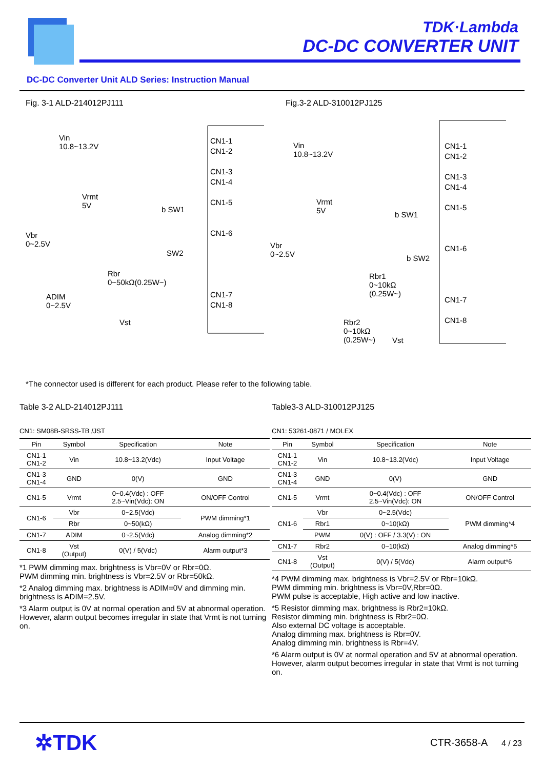TDK·Lambda
DC-DC CONVERTER UNIT
DC-DC Converter Unit ALD Series: Instruction Manual
Fig. 3-1 ALD-214012PJ111
CN1-1
CN1-2
CN1-3
CN1-4
CN1-5
CN1-6
CN1-7
CN1-8
Vin
10.8~13.2V
Vrmt
5V
Vbr
0~2.5V
Rbr
0~50kΩ(0.25W~)
ADIM
0~2.5V
Vst
b SW1
SW2
Fig.3-2 ALD-310012PJ125
CN1-1
CN1-2
CN1-3
CN1-4
CN1-5
CN1-6
CN1-7
CN1-8
Vin
10.8~13.2V
Vrmt
5V
Vbr
0~2.5V
Rbr1
0~10kΩ
(0.25W~)
Rbr2
0~10kΩ
(0.25W~)
Vst
b SW1
b SW2
*The connector used is different for each product. Please refer to the following table.
Table 3-2 ALD-214012PJ111
CN1: SM08B-SRSS-TB /JST
| Pin | Symbol | Specification | Note |
| --- | --- | --- | --- |
| CN1-1 CN1-2 | Vin | 10.8~13.2(Vdc) | Input Voltage |
| CN1-3 CN1-4 | GND | 0(V) | GND |
| CN1-5 | Vrmt | 0~0.4(Vdc) : OFF 2.5~Vin(Vdc): ON | ON/OFF Control |
| CN1-6 | Vbr | 0~2.5(Vdc) | PWM dimming*1 |
| | Rbr | 0~50(kΩ) | |
| CN1-7 | ADIM | 0~2.5(Vdc) | Analog dimming*2 |
| CN1-8 | Vst (Output) | 0(V) / 5(Vdc) | Alarm output*3 |
*1 PWM dimming max. brightness is Vbr=0V or Rbr=0Ω.
PWM dimming min. brightness is Vbr=2.5V or Rbr=50kΩ.
*2 Analog dimming max. brightness is ADIM=0V and dimming min. brightness is ADIM=2.5V.
*3 Alarm output is 0V at normal operation and 5V at abnormal operation. However, alarm output becomes irregular in state that Vrmt is not turning on.
Table3-3 ALD-310012PJ125
CN1: 53261-0871 / MOLEX
| Pin | Symbol | Specification | Note |
| --- | --- | --- | --- |
| CN1-1 CN1-2 | Vin | 10.8~13.2(Vdc) | Input Voltage |
| CN1-3 CN1-4 | GND | 0(V) | GND |
| CN1-5 | Vrmt | 0~0.4(Vdc) : OFF 2.5~Vin(Vdc): ON | ON/OFF Control |
| CN1-6 | Vbr | 0~2.5(Vdc) | PWM dimming*4 |
| | Rbr1 | 0~10(kΩ) | |
| | PWM | 0(V) : OFF / 3.3(V) : ON | |
| CN1-7 | Rbr2 | 0~10(kΩ) | Analog dimming*5 |
| CN1-8 | Vst (Output) | 0(V) / 5(Vdc) | Alarm output*6 |
*4 PWM dimming max. brightness is Vbr=2.5V or Rbr=10kΩ.
PWM dimming min. brightness is Vbr=0V,Rbr=0Ω.
PWM pulse is acceptable, High active and low inactive.
*5 Resistor dimming max. brightness is Rbr2=10kΩ.
Resistor dimming min. brightness is Rbr2=0Ω.
Also external DC voltage is acceptable.
Analog dimming max. brightness is Rbr=0V.
Analog dimming min. brightness is Rbr=4V.
*6 Alarm output is 0V at normal operation and 5V at abnormal operation. However, alarm output becomes irregular in state that Vrmt is not turning on.
✲TDK
CTR-3658-A 4 / 23